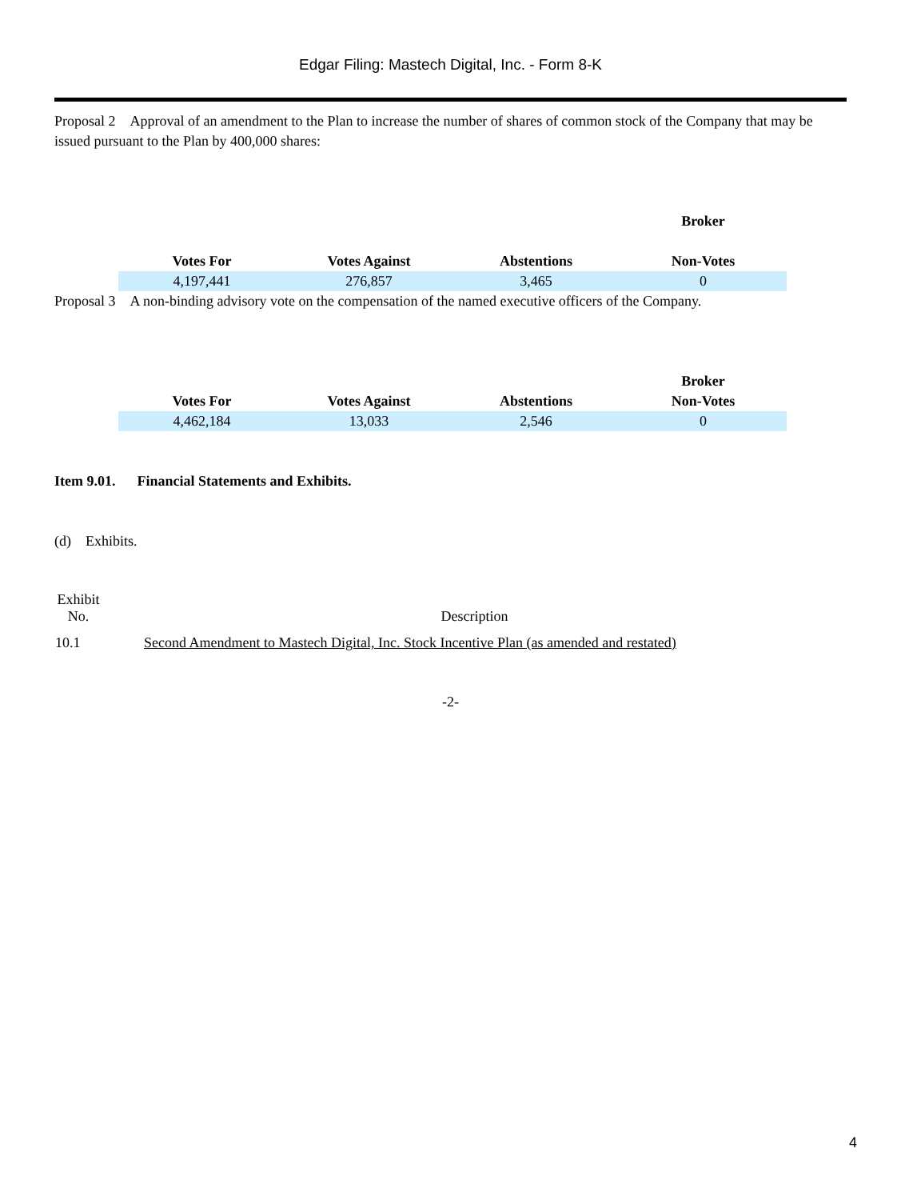Edgar Filing: Mastech Digital, Inc. - Form 8-K
Proposal 2 Approval of an amendment to the Plan to increase the number of shares of common stock of the Company that may be issued pursuant to the Plan by 400,000 shares:
| | | | Broker |
| --- | --- | --- | --- |
| Votes For | Votes Against | Abstentions | Non-Votes |
| 4,197,441 | 276,857 | 3,465 | 0 |
Proposal 3 A non-binding advisory vote on the compensation of the named executive officers of the Company.
| | | | Broker |
| --- | --- | --- | --- |
| Votes For | Votes Against | Abstentions | Non-Votes |
| 4,462,184 | 13,033 | 2,546 | 0 |
Item 9.01. Financial Statements and Exhibits.
(d) Exhibits.
| Exhibit No. | Description |
| --- | --- |
| 10.1 | Second Amendment to Mastech Digital, Inc. Stock Incentive Plan (as amended and restated) |
-2-
4